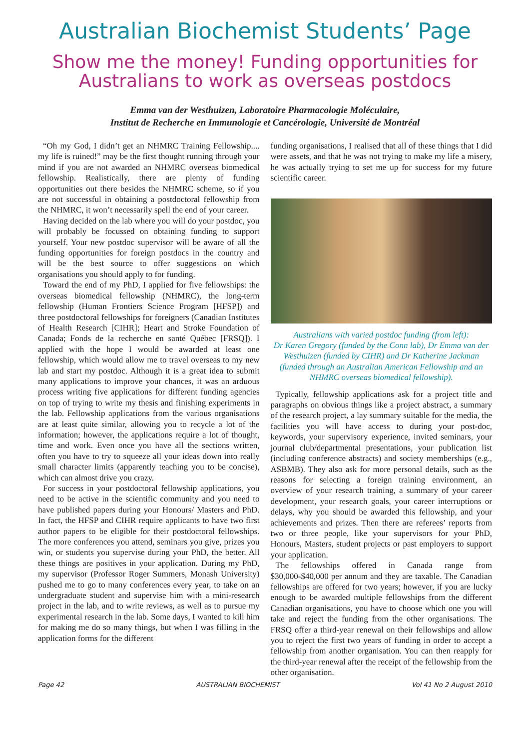Australian Biochemist Students’ Page
Show me the money! Funding opportunities for Australians to work as overseas postdocs
Emma van der Westhuizen, Laboratoire Pharmacologie Moléculaire,
Institut de Recherche en Immunologie et Cancérologie, Université de Montréal
“Oh my God, I didn’t get an NHMRC Training Fellowship.... my life is ruined!” may be the first thought running through your mind if you are not awarded an NHMRC overseas biomedical fellowship. Realistically, there are plenty of funding opportunities out there besides the NHMRC scheme, so if you are not successful in obtaining a postdoctoral fellowship from the NHMRC, it won’t necessarily spell the end of your career.
Having decided on the lab where you will do your postdoc, you will probably be focussed on obtaining funding to support yourself. Your new postdoc supervisor will be aware of all the funding opportunities for foreign postdocs in the country and will be the best source to offer suggestions on which organisations you should apply to for funding.
Toward the end of my PhD, I applied for five fellowships: the overseas biomedical fellowship (NHMRC), the long-term fellowship (Human Frontiers Science Program [HFSP]) and three postdoctoral fellowships for foreigners (Canadian Institutes of Health Research [CIHR]; Heart and Stroke Foundation of Canada; Fonds de la recherche en santé Québec [FRSQ]). I applied with the hope I would be awarded at least one fellowship, which would allow me to travel overseas to my new lab and start my postdoc. Although it is a great idea to submit many applications to improve your chances, it was an arduous process writing five applications for different funding agencies on top of trying to write my thesis and finishing experiments in the lab. Fellowship applications from the various organisations are at least quite similar, allowing you to recycle a lot of the information; however, the applications require a lot of thought, time and work. Even once you have all the sections written, often you have to try to squeeze all your ideas down into really small character limits (apparently teaching you to be concise), which can almost drive you crazy.
For success in your postdoctoral fellowship applications, you need to be active in the scientific community and you need to have published papers during your Honours/ Masters and PhD. In fact, the HFSP and CIHR require applicants to have two first author papers to be eligible for their postdoctoral fellowships. The more conferences you attend, seminars you give, prizes you win, or students you supervise during your PhD, the better. All these things are positives in your application. During my PhD, my supervisor (Professor Roger Summers, Monash University) pushed me to go to many conferences every year, to take on an undergraduate student and supervise him with a mini-research project in the lab, and to write reviews, as well as to pursue my experimental research in the lab. Some days, I wanted to kill him for making me do so many things, but when I was filling in the application forms for the different
funding organisations, I realised that all of these things that I did were assets, and that he was not trying to make my life a misery, he was actually trying to set me up for success for my future scientific career.
Australians with varied postdoc funding (from left):
Dr Karen Gregory (funded by the Conn lab), Dr Emma van der Westhuizen (funded by CIHR) and Dr Katherine Jackman (funded through an Australian American Fellowship and an NHMRC overseas biomedical fellowship).
Typically, fellowship applications ask for a project title and paragraphs on obvious things like a project abstract, a summary of the research project, a lay summary suitable for the media, the facilities you will have access to during your post-doc, keywords, your supervisory experience, invited seminars, your journal club/departmental presentations, your publication list (including conference abstracts) and society memberships (e.g., ASBMB). They also ask for more personal details, such as the reasons for selecting a foreign training environment, an overview of your research training, a summary of your career development, your research goals, your career interruptions or delays, why you should be awarded this fellowship, and your achievements and prizes. Then there are referees’ reports from two or three people, like your supervisors for your PhD, Honours, Masters, student projects or past employers to support your application.
The fellowships offered in Canada range from $30,000-$40,000 per annum and they are taxable. The Canadian fellowships are offered for two years; however, if you are lucky enough to be awarded multiple fellowships from the different Canadian organisations, you have to choose which one you will take and reject the funding from the other organisations. The FRSQ offer a third-year renewal on their fellowships and allow you to reject the first two years of funding in order to accept a fellowship from another organisation. You can then reapply for the third-year renewal after the receipt of the fellowship from the other organisation.
Page 42 AUSTRALIAN BIOCHEMIST Vol 41 No 2 August 2010